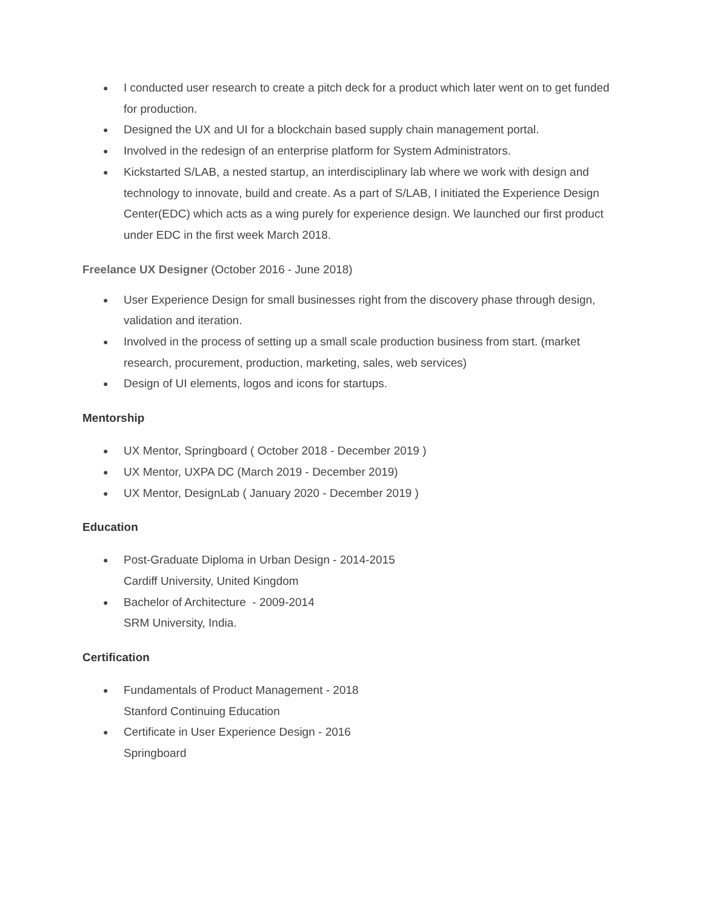● I conducted user research to create a pitch deck for a product which later went on to get funded for production.
● Designed the UX and UI for a blockchain based supply chain management portal.
● Involved in the redesign of an enterprise platform for System Administrators.
● Kickstarted S/LAB, a nested startup, an interdisciplinary lab where we work with design and technology to innovate, build and create. As a part of S/LAB, I initiated the Experience Design Center(EDC) which acts as a wing purely for experience design. We launched our first product under EDC in the first week March 2018.
Freelance UX Designer (October 2016 - June 2018)
● User Experience Design for small businesses right from the discovery phase through design, validation and iteration.
● Involved in the process of setting up a small scale production business from start. (market research, procurement, production, marketing, sales, web services)
● Design of UI elements, logos and icons for startups.
Mentorship
● UX Mentor, Springboard ( October 2018 - December 2019 )
● UX Mentor, UXPA DC (March 2019 - December 2019)
● UX Mentor, DesignLab ( January 2020 - December 2019 )
Education
● Post-Graduate Diploma in Urban Design - 2014-2015
Cardiff University, United Kingdom
● Bachelor of Architecture - 2009-2014
SRM University, India.
Certification
● Fundamentals of Product Management - 2018
Stanford Continuing Education
● Certificate in User Experience Design - 2016
Springboard